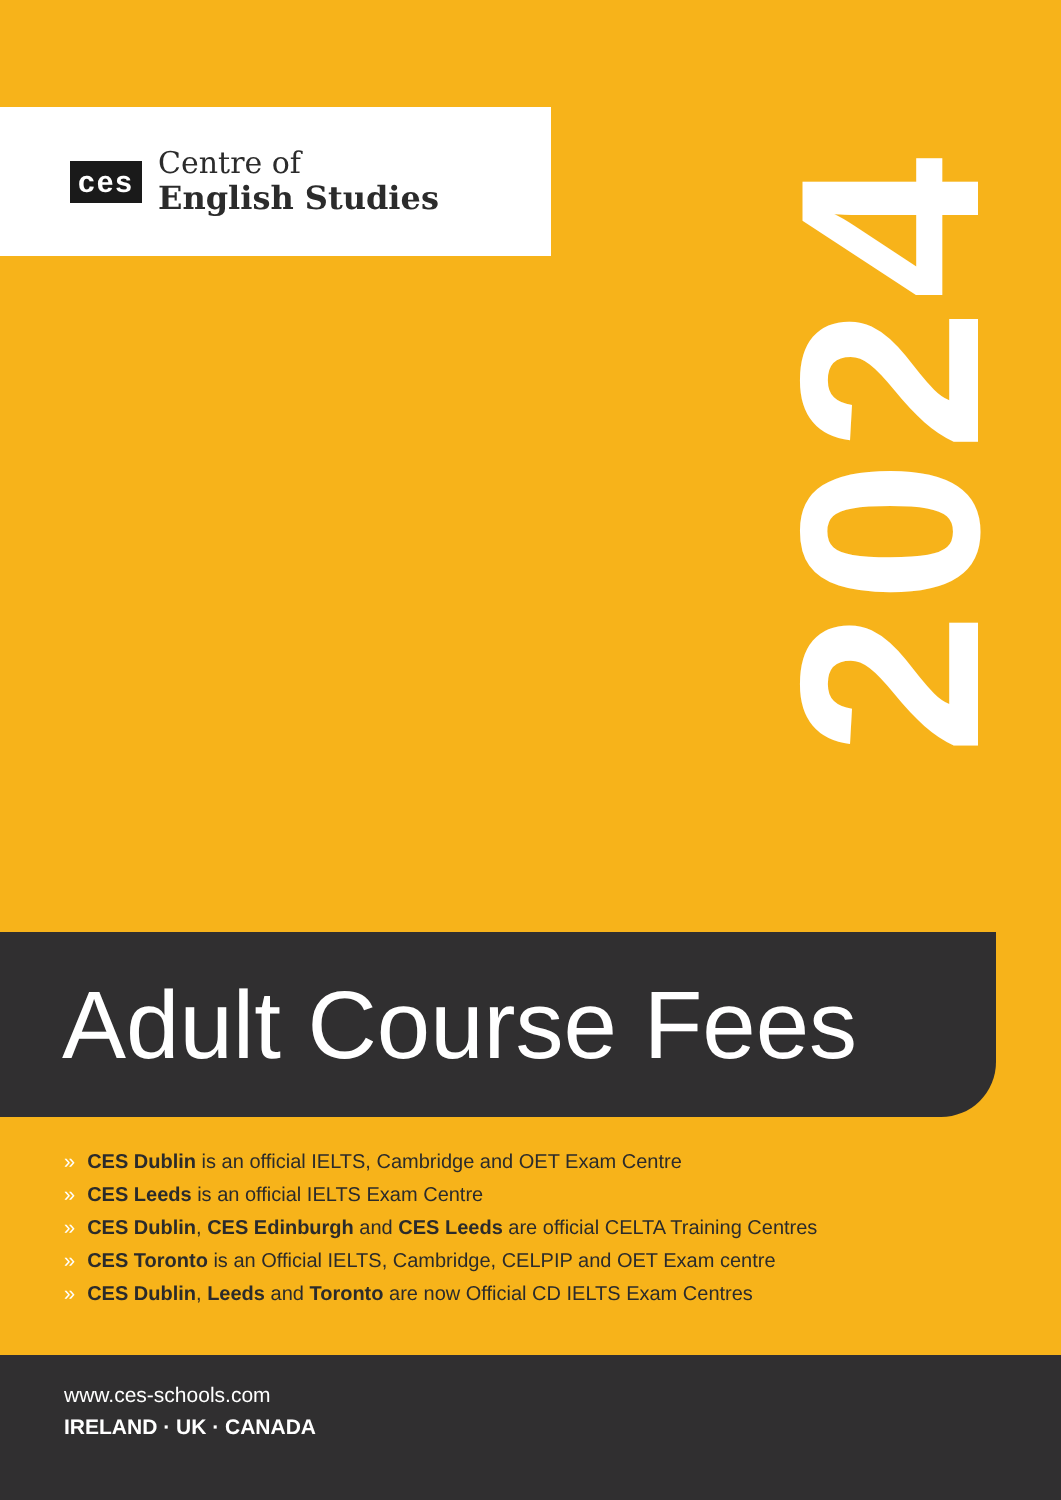ces
Centre of
English Studies
2024
Adult Course Fees
» CES Dublin is an official IELTS, Cambridge and OET Exam Centre
» CES Leeds is an official IELTS Exam Centre
» CES Dublin, CES Edinburgh and CES Leeds are official CELTA Training Centres
» CES Toronto is an Official IELTS, Cambridge, CELPIP and OET Exam centre
» CES Dublin, Leeds and Toronto are now Official CD IELTS Exam Centres
www.ces-schools.com
IRELAND · UK · CANADA